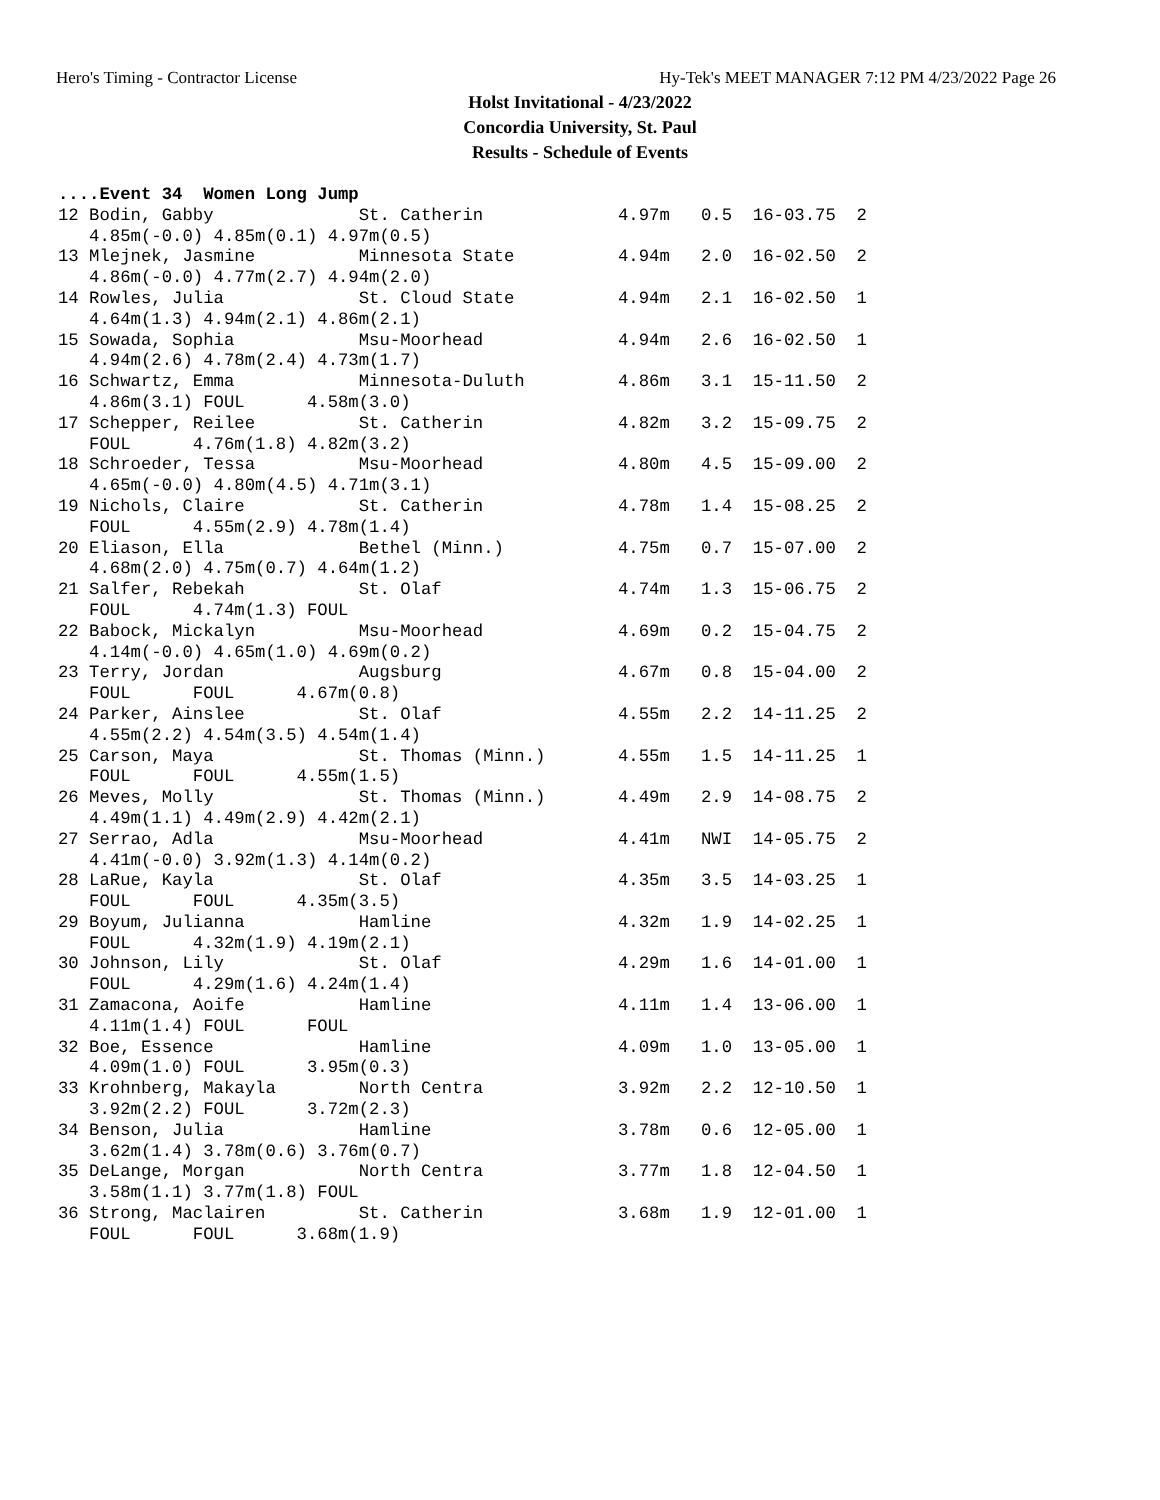Hero's Timing - Contractor License Hy-Tek's MEET MANAGER 7:12 PM 4/23/2022 Page 26
Holst Invitational - 4/23/2022
Concordia University, St. Paul
Results - Schedule of Events
....Event 34  Women Long Jump
12 Bodin, Gabby              St. Catherin             4.97m   0.5  16-03.75  2
   4.85m(-0.0) 4.85m(0.1) 4.97m(0.5)
13 Mlejnek, Jasmine          Minnesota State          4.94m   2.0  16-02.50  2
   4.86m(-0.0) 4.77m(2.7) 4.94m(2.0)
14 Rowles, Julia             St. Cloud State          4.94m   2.1  16-02.50  1
   4.64m(1.3) 4.94m(2.1) 4.86m(2.1)
15 Sowada, Sophia            Msu-Moorhead             4.94m   2.6  16-02.50  1
   4.94m(2.6) 4.78m(2.4) 4.73m(1.7)
16 Schwartz, Emma            Minnesota-Duluth         4.86m   3.1  15-11.50  2
   4.86m(3.1) FOUL      4.58m(3.0)
17 Schepper, Reilee          St. Catherin             4.82m   3.2  15-09.75  2
   FOUL      4.76m(1.8) 4.82m(3.2)
18 Schroeder, Tessa          Msu-Moorhead             4.80m   4.5  15-09.00  2
   4.65m(-0.0) 4.80m(4.5) 4.71m(3.1)
19 Nichols, Claire           St. Catherin             4.78m   1.4  15-08.25  2
   FOUL      4.55m(2.9) 4.78m(1.4)
20 Eliason, Ella             Bethel (Minn.)           4.75m   0.7  15-07.00  2
   4.68m(2.0) 4.75m(0.7) 4.64m(1.2)
21 Salfer, Rebekah           St. Olaf                 4.74m   1.3  15-06.75  2
   FOUL      4.74m(1.3) FOUL
22 Babock, Mickalyn          Msu-Moorhead             4.69m   0.2  15-04.75  2
   4.14m(-0.0) 4.65m(1.0) 4.69m(0.2)
23 Terry, Jordan             Augsburg                 4.67m   0.8  15-04.00  2
   FOUL      FOUL      4.67m(0.8)
24 Parker, Ainslee           St. Olaf                 4.55m   2.2  14-11.25  2
   4.55m(2.2) 4.54m(3.5) 4.54m(1.4)
25 Carson, Maya              St. Thomas (Minn.)       4.55m   1.5  14-11.25  1
   FOUL      FOUL      4.55m(1.5)
26 Meves, Molly              St. Thomas (Minn.)       4.49m   2.9  14-08.75  2
   4.49m(1.1) 4.49m(2.9) 4.42m(2.1)
27 Serrao, Adla              Msu-Moorhead             4.41m   NWI  14-05.75  2
   4.41m(-0.0) 3.92m(1.3) 4.14m(0.2)
28 LaRue, Kayla              St. Olaf                 4.35m   3.5  14-03.25  1
   FOUL      FOUL      4.35m(3.5)
29 Boyum, Julianna           Hamline                  4.32m   1.9  14-02.25  1
   FOUL      4.32m(1.9) 4.19m(2.1)
30 Johnson, Lily             St. Olaf                 4.29m   1.6  14-01.00  1
   FOUL      4.29m(1.6) 4.24m(1.4)
31 Zamacona, Aoife           Hamline                  4.11m   1.4  13-06.00  1
   4.11m(1.4) FOUL      FOUL
32 Boe, Essence              Hamline                  4.09m   1.0  13-05.00  1
   4.09m(1.0) FOUL      3.95m(0.3)
33 Krohnberg, Makayla        North Centra             3.92m   2.2  12-10.50  1
   3.92m(2.2) FOUL      3.72m(2.3)
34 Benson, Julia             Hamline                  3.78m   0.6  12-05.00  1
   3.62m(1.4) 3.78m(0.6) 3.76m(0.7)
35 DeLange, Morgan           North Centra             3.77m   1.8  12-04.50  1
   3.58m(1.1) 3.77m(1.8) FOUL
36 Strong, Maclairen         St. Catherin             3.68m   1.9  12-01.00  1
   FOUL      FOUL      3.68m(1.9)